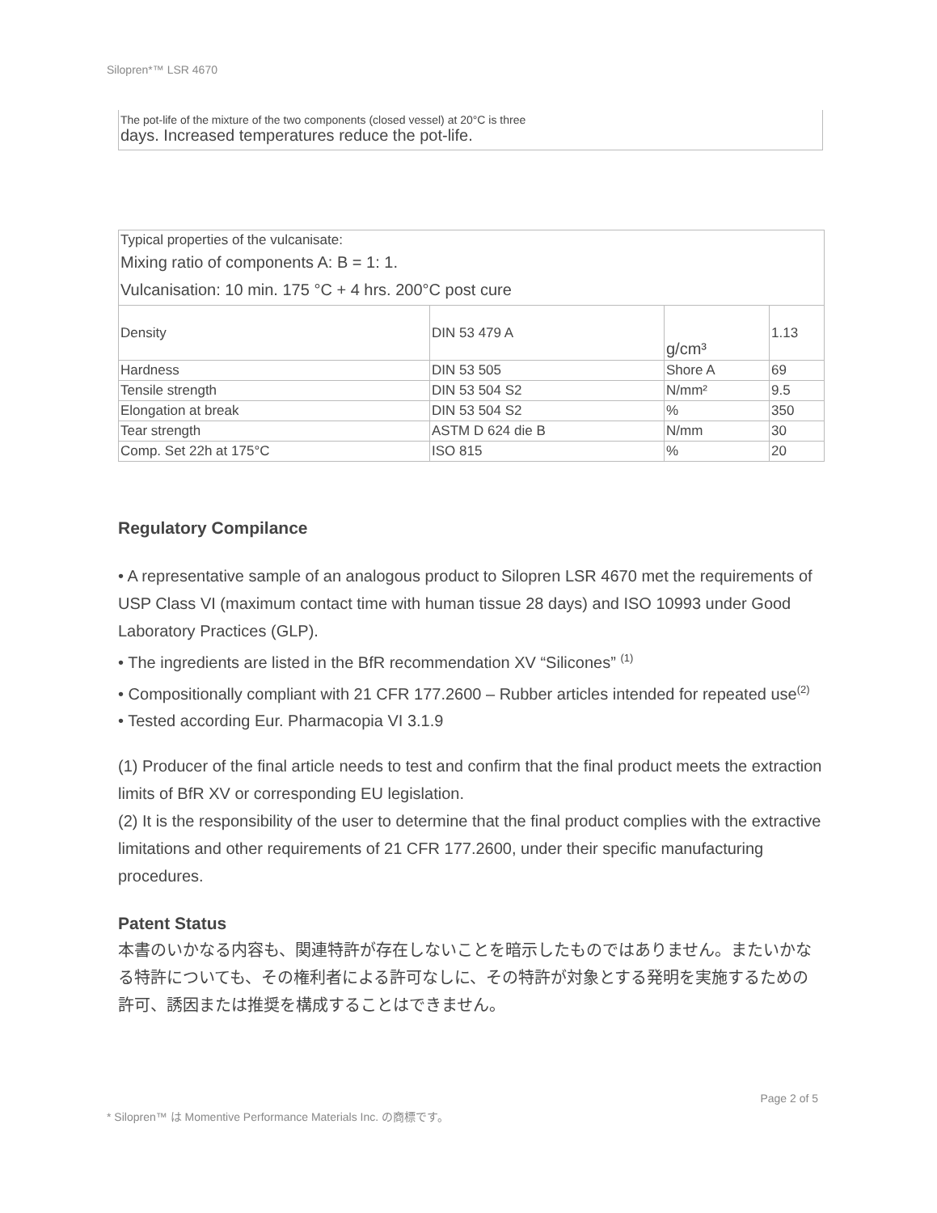Silopren*™ LSR 4670
The pot-life of the mixture of the two components (closed vessel) at 20°C is three
days. Increased temperatures reduce the pot-life.
| Typical properties of the vulcanisate: Mixing ratio of components A: B = 1: 1. Vulcanisation: 10 min. 175 °C + 4 hrs. 200°C post cure | | | |
| Density | DIN 53 479 A | g/cm³ | 1.13 |
| Hardness | DIN 53 505 | Shore A | 69 |
| Tensile strength | DIN 53 504 S2 | N/mm² | 9.5 |
| Elongation at break | DIN 53 504 S2 | % | 350 |
| Tear strength | ASTM D 624 die B | N/mm | 30 |
| Comp. Set 22h at 175°C | ISO 815 | % | 20 |
Regulatory Compilance
• A representative sample of an analogous product to Silopren LSR 4670 met the requirements of USP Class VI (maximum contact time with human tissue 28 days) and ISO 10993 under Good Laboratory Practices (GLP).
• The ingredients are listed in the BfR recommendation XV “Silicones” <sup>(1)</sup>
• Compositionally compliant with 21 CFR 177.2600 – Rubber articles intended for repeated use<sup>(2)</sup>
• Tested according Eur. Pharmacopia VI 3.1.9
(1) Producer of the final article needs to test and confirm that the final product meets the extraction limits of BfR XV or corresponding EU legislation.
(2) It is the responsibility of the user to determine that the final product complies with the extractive limitations and other requirements of 21 CFR 177.2600, under their specific manufacturing procedures.
Patent Status
本書のいかなる内容も、関連特許が存在しないことを暗示したものではありません。またいかなる特許についても、その権利者による許可なしに、その特許が対象とする発明を実施するための許可、誘因または推奨を構成することはできません。
* Silopren™ は Momentive Performance Materials Inc. の商標です。 Page 2 of 5